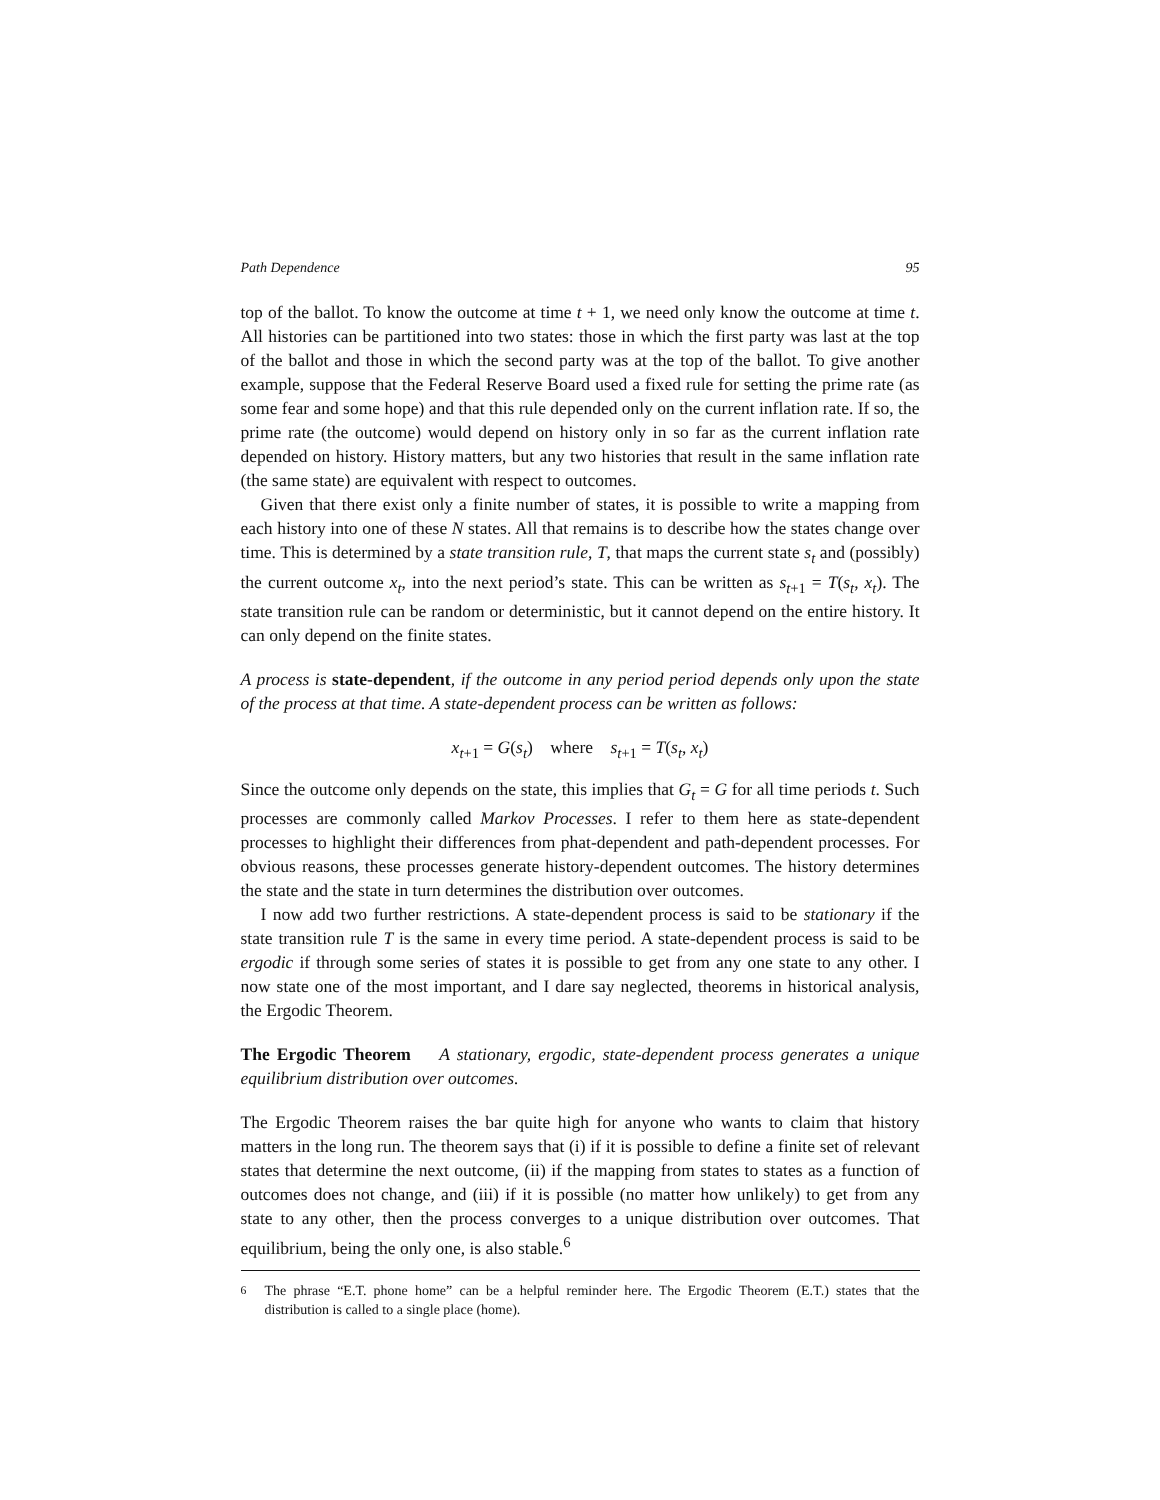Path Dependence 95
top of the ballot. To know the outcome at time t + 1, we need only know the outcome at time t. All histories can be partitioned into two states: those in which the first party was last at the top of the ballot and those in which the second party was at the top of the ballot. To give another example, suppose that the Federal Reserve Board used a fixed rule for setting the prime rate (as some fear and some hope) and that this rule depended only on the current inflation rate. If so, the prime rate (the outcome) would depend on history only in so far as the current inflation rate depended on history. History matters, but any two histories that result in the same inflation rate (the same state) are equivalent with respect to outcomes.
Given that there exist only a finite number of states, it is possible to write a mapping from each history into one of these N states. All that remains is to describe how the states change over time. This is determined by a state transition rule, T, that maps the current state s<sub>t</sub> and (possibly) the current outcome x<sub>t</sub>, into the next period’s state. This can be written as s<sub>t+1</sub> = T(s<sub>t</sub>, x<sub>t</sub>). The state transition rule can be random or deterministic, but it cannot depend on the entire history. It can only depend on the finite states.
A process is state-dependent, if the outcome in any period period depends only upon the state of the process at that time. A state-dependent process can be written as follows:
x<sub>t+1</sub> = G(s<sub>t</sub>) where s<sub>t+1</sub> = T(s<sub>t</sub>, x<sub>t</sub>)
Since the outcome only depends on the state, this implies that G<sub>t</sub> = G for all time periods t. Such processes are commonly called Markov Processes. I refer to them here as state-dependent processes to highlight their differences from phat-dependent and path-dependent processes. For obvious reasons, these processes generate history-dependent outcomes. The history determines the state and the state in turn determines the distribution over outcomes.
I now add two further restrictions. A state-dependent process is said to be stationary if the state transition rule T is the same in every time period. A state-dependent process is said to be ergodic if through some series of states it is possible to get from any one state to any other. I now state one of the most important, and I dare say neglected, theorems in historical analysis, the Ergodic Theorem.
The Ergodic Theorem A stationary, ergodic, state-dependent process generates a unique equilibrium distribution over outcomes.
The Ergodic Theorem raises the bar quite high for anyone who wants to claim that history matters in the long run. The theorem says that (i) if it is possible to define a finite set of relevant states that determine the next outcome, (ii) if the mapping from states to states as a function of outcomes does not change, and (iii) if it is possible (no matter how unlikely) to get from any state to any other, then the process converges to a unique distribution over outcomes. That equilibrium, being the only one, is also stable.<sup>6</sup>
<sup>6</sup> The phrase “E.T. phone home” can be a helpful reminder here. The Ergodic Theorem (E.T.) states that the distribution is called to a single place (home).